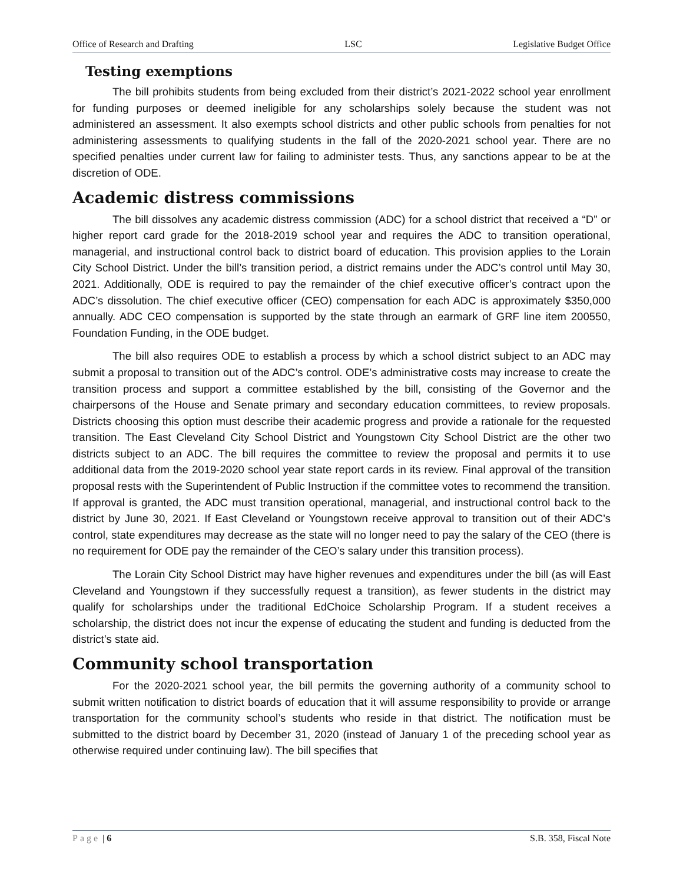Office of Research and Drafting LSC Legislative Budget Office
Testing exemptions
The bill prohibits students from being excluded from their district’s 2021-2022 school year enrollment for funding purposes or deemed ineligible for any scholarships solely because the student was not administered an assessment. It also exempts school districts and other public schools from penalties for not administering assessments to qualifying students in the fall of the 2020-2021 school year. There are no specified penalties under current law for failing to administer tests. Thus, any sanctions appear to be at the discretion of ODE.
Academic distress commissions
The bill dissolves any academic distress commission (ADC) for a school district that received a “D” or higher report card grade for the 2018-2019 school year and requires the ADC to transition operational, managerial, and instructional control back to district board of education. This provision applies to the Lorain City School District. Under the bill’s transition period, a district remains under the ADC’s control until May 30, 2021. Additionally, ODE is required to pay the remainder of the chief executive officer’s contract upon the ADC’s dissolution. The chief executive officer (CEO) compensation for each ADC is approximately $350,000 annually. ADC CEO compensation is supported by the state through an earmark of GRF line item 200550, Foundation Funding, in the ODE budget.
The bill also requires ODE to establish a process by which a school district subject to an ADC may submit a proposal to transition out of the ADC’s control. ODE’s administrative costs may increase to create the transition process and support a committee established by the bill, consisting of the Governor and the chairpersons of the House and Senate primary and secondary education committees, to review proposals. Districts choosing this option must describe their academic progress and provide a rationale for the requested transition. The East Cleveland City School District and Youngstown City School District are the other two districts subject to an ADC. The bill requires the committee to review the proposal and permits it to use additional data from the 2019-2020 school year state report cards in its review. Final approval of the transition proposal rests with the Superintendent of Public Instruction if the committee votes to recommend the transition. If approval is granted, the ADC must transition operational, managerial, and instructional control back to the district by June 30, 2021. If East Cleveland or Youngstown receive approval to transition out of their ADC’s control, state expenditures may decrease as the state will no longer need to pay the salary of the CEO (there is no requirement for ODE pay the remainder of the CEO’s salary under this transition process).
The Lorain City School District may have higher revenues and expenditures under the bill (as will East Cleveland and Youngstown if they successfully request a transition), as fewer students in the district may qualify for scholarships under the traditional EdChoice Scholarship Program. If a student receives a scholarship, the district does not incur the expense of educating the student and funding is deducted from the district’s state aid.
Community school transportation
For the 2020-2021 school year, the bill permits the governing authority of a community school to submit written notification to district boards of education that it will assume responsibility to provide or arrange transportation for the community school’s students who reside in that district. The notification must be submitted to the district board by December 31, 2020 (instead of January 1 of the preceding school year as otherwise required under continuing law). The bill specifies that
Page | 6 S.B. 358, Fiscal Note